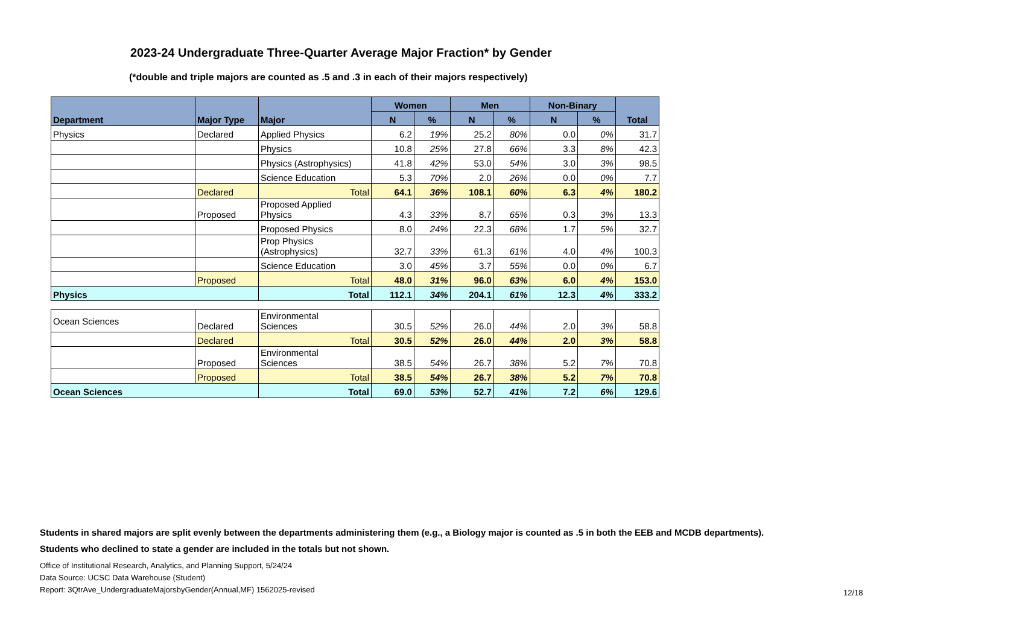2023-24 Undergraduate Three-Quarter Average Major Fraction* by Gender
(*double and triple majors are counted as .5 and .3 in each of their majors respectively)
| Department | Major Type | Major | Women | | Men | | Non-Binary | | Total |
| --- | --- | --- | --- | --- | --- | --- | --- | --- | --- |
| | | | N | % | N | % | N | % | |
| Physics | Declared | Applied Physics | 6.2 | 19% | 25.2 | 80% | 0.0 | 0% | 31.7 |
| | | Physics | 10.8 | 25% | 27.8 | 66% | 3.3 | 8% | 42.3 |
| | | Physics (Astrophysics) | 41.8 | 42% | 53.0 | 54% | 3.0 | 3% | 98.5 |
| | | Science Education | 5.3 | 70% | 2.0 | 26% | 0.0 | 0% | 7.7 |
| | Declared | Total | 64.1 | 36% | 108.1 | 60% | 6.3 | 4% | 180.2 |
| | Proposed | Proposed Applied Physics | 4.3 | 33% | 8.7 | 65% | 0.3 | 3% | 13.3 |
| | | Proposed Physics | 8.0 | 24% | 22.3 | 68% | 1.7 | 5% | 32.7 |
| | | Prop Physics (Astrophysics) | 32.7 | 33% | 61.3 | 61% | 4.0 | 4% | 100.3 |
| | | Science Education | 3.0 | 45% | 3.7 | 55% | 0.0 | 0% | 6.7 |
| | Proposed | Total | 48.0 | 31% | 96.0 | 63% | 6.0 | 4% | 153.0 |
| Physics | | Total | 112.1 | 34% | 204.1 | 61% | 12.3 | 4% | 333.2 |
| Ocean Sciences | Declared | Environmental Sciences | 30.5 | 52% | 26.0 | 44% | 2.0 | 3% | 58.8 |
| | Declared | Total | 30.5 | 52% | 26.0 | 44% | 2.0 | 3% | 58.8 |
| | Proposed | Environmental Sciences | 38.5 | 54% | 26.7 | 38% | 5.2 | 7% | 70.8 |
| | Proposed | Total | 38.5 | 54% | 26.7 | 38% | 5.2 | 7% | 70.8 |
| Ocean Sciences | | Total | 69.0 | 53% | 52.7 | 41% | 7.2 | 6% | 129.6 |
Students in shared majors are split evenly between the departments administering them (e.g., a Biology major is counted as .5 in both the EEB and MCDB departments).
Students who declined to state a gender are included in the totals but not shown.
Office of Institutional Research, Analytics, and Planning Support, 5/24/24
Data Source: UCSC Data Warehouse (Student)
Report: 3QtrAve_UndergraduateMajorsbyGender(Annual,MF) 1562025-revised
12/18